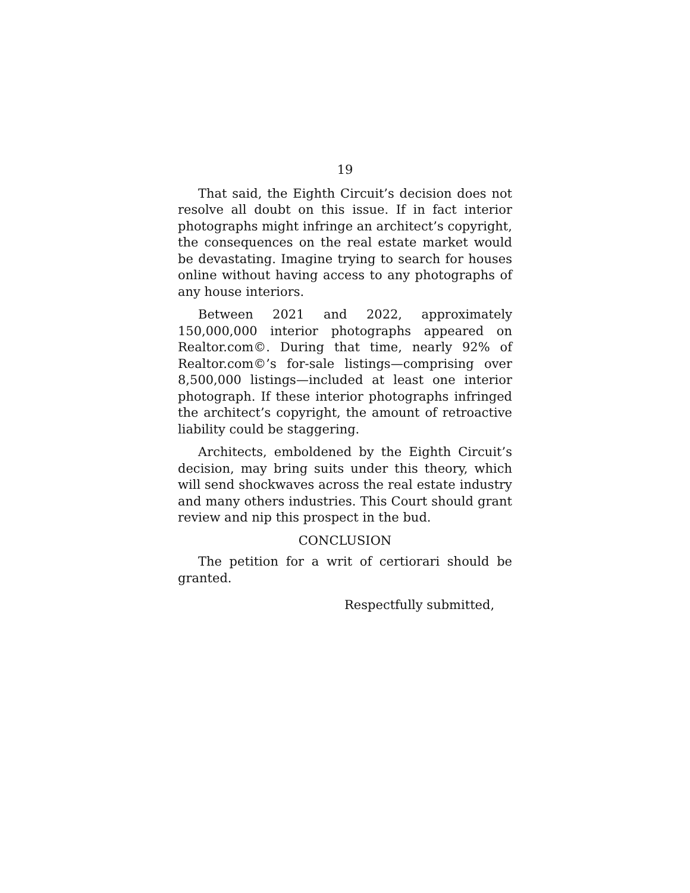19
That said, the Eighth Circuit’s decision does not resolve all doubt on this issue. If in fact interior photographs might infringe an architect’s copyright, the consequences on the real estate market would be devastating. Imagine trying to search for houses online without having access to any photographs of any house interiors.
Between 2021 and 2022, approximately 150,000,000 interior photographs appeared on Realtor.com©. During that time, nearly 92% of Realtor.com©’s for-sale listings—comprising over 8,500,000 listings—included at least one interior photograph. If these interior photographs infringed the architect’s copyright, the amount of retroactive liability could be staggering.
Architects, emboldened by the Eighth Circuit’s decision, may bring suits under this theory, which will send shockwaves across the real estate industry and many others industries. This Court should grant review and nip this prospect in the bud.
CONCLUSION
The petition for a writ of certiorari should be granted.
Respectfully submitted,